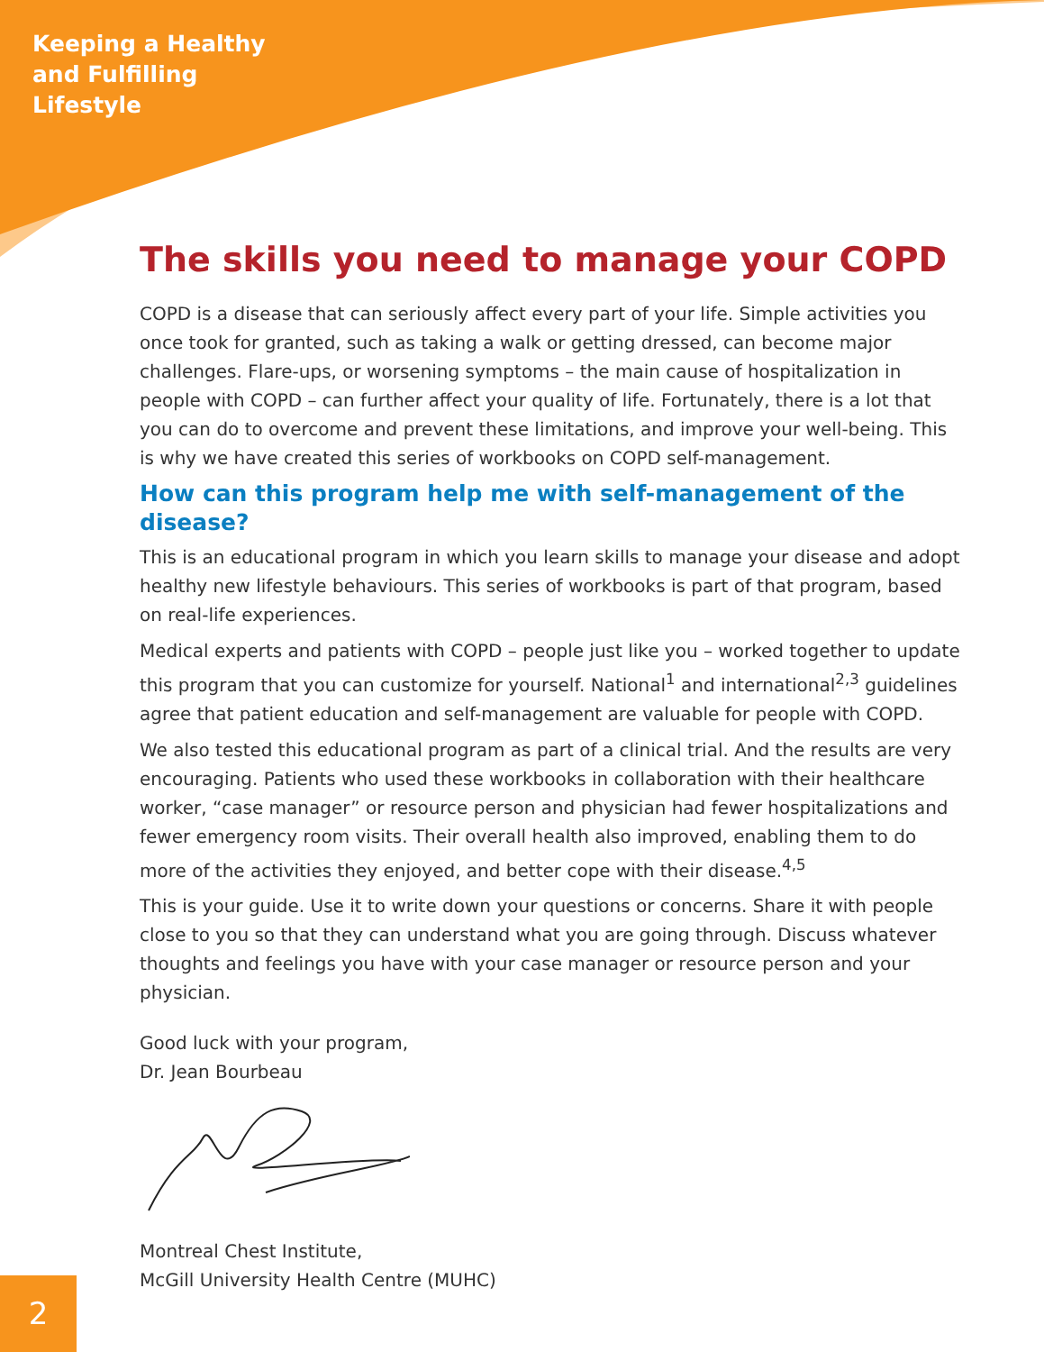Keeping a Healthy
and Fulfilling
Lifestyle
The skills you need to manage your COPD
COPD is a disease that can seriously affect every part of your life. Simple activities you once took for granted, such as taking a walk or getting dressed, can become major challenges. Flare-ups, or worsening symptoms – the main cause of hospitalization in people with COPD – can further affect your quality of life. Fortunately, there is a lot that you can do to overcome and prevent these limitations, and improve your well-being. This is why we have created this series of workbooks on COPD self-management.
How can this program help me with self-management of the disease?
This is an educational program in which you learn skills to manage your disease and adopt healthy new lifestyle behaviours. This series of workbooks is part of that program, based on real-life experiences.
Medical experts and patients with COPD – people just like you – worked together to update this program that you can customize for yourself. National<sup>1</sup> and international<sup>2,3</sup> guidelines agree that patient education and self-management are valuable for people with COPD.
We also tested this educational program as part of a clinical trial. And the results are very encouraging. Patients who used these workbooks in collaboration with their healthcare worker, “case manager” or resource person and physician had fewer hospitalizations and fewer emergency room visits. Their overall health also improved, enabling them to do more of the activities they enjoyed, and better cope with their disease.<sup>4,5</sup>
This is your guide. Use it to write down your questions or concerns. Share it with people close to you so that they can understand what you are going through. Discuss whatever thoughts and feelings you have with your case manager or resource person and your physician.
Good luck with your program,
Dr. Jean Bourbeau
Montreal Chest Institute,
McGill University Health Centre (MUHC)
2